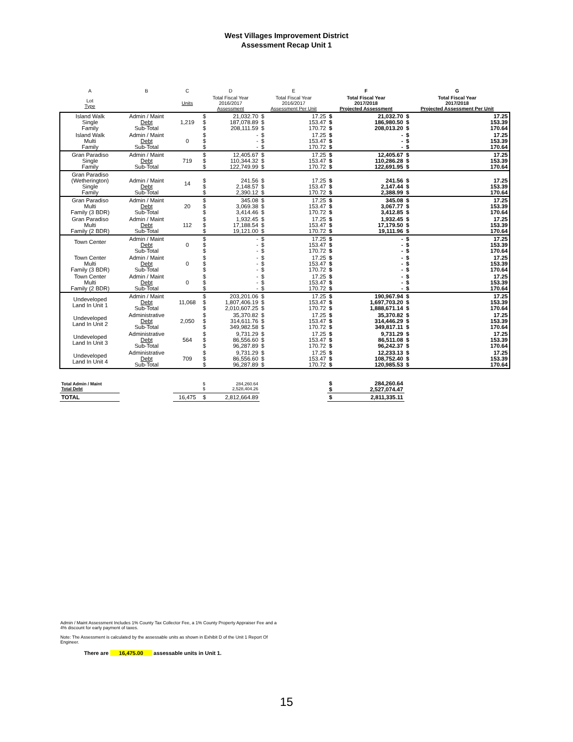West Villages Improvement District
Assessment Recap Unit 1
| A | B | C | D | | E | | F | | G | |
| --- | --- | --- | --- | --- | --- | --- | --- | --- | --- | --- |
| Lot Type | | Units | Total Fiscal Year 2016/2017 Assessment | | Total Fiscal Year 2016/2017 Assessment Per Unit | | Total Fiscal Year 2017/2018 Projected Assessment | | Total Fiscal Year 2017/2018 Projected Assessment Per Unit | |
| Island Walk Single Family | Admin / Maint Debt Sub-Total | 1,219 | $ $ $ | 21,032.70 187,078.89 208,111.59 | $ $ $ | 17.25 153.47 170.72 | $ $ $ | 21,032.70 186,980.50 208,013.20 | $ $ $ | 17.25 153.39 170.64 |
| Island Walk Multi Family | Admin / Maint Debt Sub-Total | 0 | $ $ $ | - - - | $ $ $ | 17.25 153.47 170.72 | $ $ $ | - - - | $ $ $ | 17.25 153.39 170.64 |
| Gran Paradiso Single Family | Admin / Maint Debt Sub-Total | 719 | $ $ $ | 12,405.67 110,344.32 122,749.99 | $ $ $ | 17.25 153.47 170.72 | $ $ $ | 12,405.67 110,286.28 122,691.95 | $ $ $ | 17.25 153.39 170.64 |
| Gran Paradiso (Wetherington) Single Family | Admin / Maint Debt Sub-Total | 14 | $ $ $ | 241.56 2,148.57 2,390.12 | $ $ $ | 17.25 153.47 170.72 | $ $ $ | 241.56 2,147.44 2,388.99 | $ $ $ | 17.25 153.39 170.64 |
| Gran Paradiso Multi Family (3 BDR) | Admin / Maint Debt Sub-Total | 20 | $ $ $ | 345.08 3,069.38 3,414.46 | $ $ $ | 17.25 153.47 170.72 | $ $ $ | 345.08 3,067.77 3,412.85 | $ $ $ | 17.25 153.39 170.64 |
| Gran Paradiso Multi Family (2 BDR) | Admin / Maint Debt Sub-Total | 112 | $ $ $ | 1,932.45 17,188.54 19,121.00 | $ $ $ | 17.25 153.47 170.72 | $ $ $ | 1,932.45 17,179.50 19,111.96 | $ $ $ | 17.25 153.39 170.64 |
| Town Center | Admin / Maint Debt Sub-Total | 0 | $ $ $ | - - - | $ $ $ | 17.25 153.47 170.72 | $ $ $ | - - - | $ $ $ | 17.25 153.39 170.64 |
| Town Center Multi Family (3 BDR) | Admin / Maint Debt Sub-Total | 0 | $ $ $ | - - - | $ $ $ | 17.25 153.47 170.72 | $ $ $ | - - - | $ $ $ | 17.25 153.39 170.64 |
| Town Center Multi Family (2 BDR) | Admin / Maint Debt Sub-Total | 0 | $ $ $ | - - - | $ $ $ | 17.25 153.47 170.72 | $ $ $ | - - - | $ $ $ | 17.25 153.39 170.64 |
| Undeveloped Land In Unit 1 | Admin / Maint Debt Sub-Total | 11,068 | $ $ $ | 203,201.06 1,807,406.19 2,010,607.25 | $ $ $ | 17.25 153.47 170.72 | $ $ $ | 190,967.94 1,697,703.20 1,888,671.14 | $ $ $ | 17.25 153.39 170.64 |
| Undeveloped Land In Unit 2 | Administrative Debt Sub-Total | 2,050 | $ $ $ | 35,370.82 314,611.76 349,982.58 | $ $ $ | 17.25 153.47 170.72 | $ $ $ | 35,370.82 314,446.29 349,817.11 | $ $ $ | 17.25 153.39 170.64 |
| Undeveloped Land In Unit 3 | Administrative Debt Sub-Total | 564 | $ $ $ | 9,731.29 86,556.60 96,287.89 | $ $ $ | 17.25 153.47 170.72 | $ $ $ | 9,731.29 86,511.08 96,242.37 | $ $ $ | 17.25 153.39 170.64 |
| Undeveloped Land In Unit 4 | Administrative Debt Sub-Total | 709 | $ $ $ | 9,731.29 86,556.60 96,287.89 | $ $ $ | 17.25 153.47 170.72 | $ $ $ | 12,233.13 108,752.40 120,985.53 | $ $ $ | 17.25 153.39 170.64 |
| Total Admin / Maint Total Debt | | | $ $ | 284,260.64 2,528,404.26 | | | $ $ | 284,260.64 2,527,074.47 | | |
| TOTAL | | 16,475 | $ | 2,812,664.89 | | | $ | 2,811,335.11 | | |
Admin / Maint Assessment Includes 1% County Tax Collector Fee, a 1% County Property Appraiser Fee and a 4% discount for early payment of taxes.
Note: The Assessment is calculated by the assessable units as shown in Exhibit D of the Unit 1 Report Of Engineer.
There are 16,475.00 assessable units in Unit 1.
15